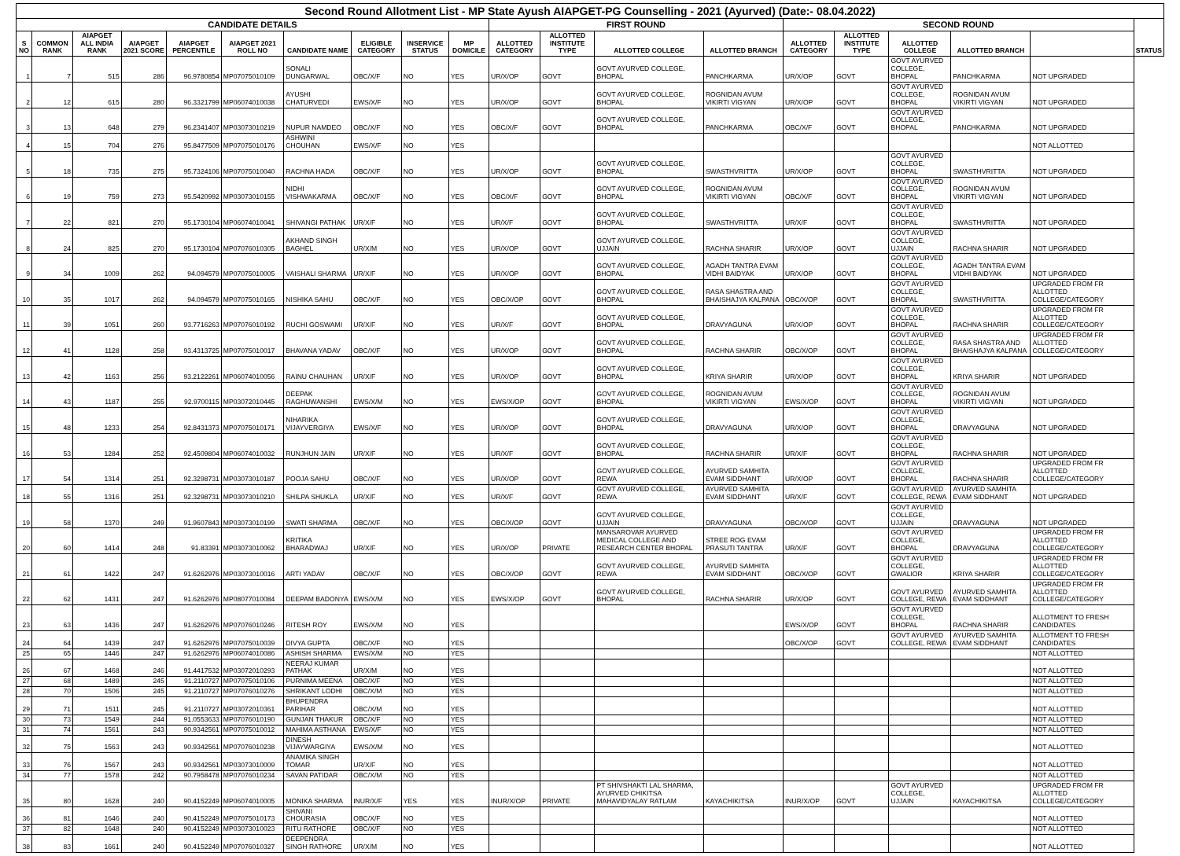| Second Round Allotment List - MP State Ayush AIAPGET-PG Counselling - 2021 (Ayurved) (Date:- 08.04.2022) | | | | | | | | | | | | | | | | | | | |
| --- | --- | --- | --- | --- | --- | --- | --- | --- | --- | --- | --- | --- | --- | --- | --- | --- | --- | --- | --- |
| CANDIDATE DETAILS | | | | | | | | | | FIRST ROUND | | | | SECOND ROUND | | | | | STATUS |
| S NO | COMMON RANK | AIAPGET ALL INDIA RANK | AIAPGET 2021 SCORE | AIAPGET PERCENTILE | AIAPGET 2021 ROLL NO | CANDIDATE NAME | ELIGIBLE CATEGORY | INSERVICE STATUS | MP DOMICILE | ALLOTTED CATEGORY | ALLOTTED INSTITUTE TYPE | ALLOTTED COLLEGE | ALLOTTED BRANCH | ALLOTTED CATEGORY | ALLOTTED INSTITUTE TYPE | ALLOTTED COLLEGE | ALLOTTED BRANCH | | |
| 1 | 7 | 515 | 286 | 96.9780854 | MP07075010109 | SONALI DUNGARWAL | OBC/X/F | NO | YES | UR/X/OP | GOVT | GOVT AYURVED COLLEGE, BHOPAL | PANCHKARMA | UR/X/OP | GOVT | GOVT AYURVED COLLEGE, BHOPAL | PANCHKARMA | NOT UPGRADED | |
| 2 | 12 | 615 | 280 | 96.3321799 | MP06074010038 | AYUSHI CHATURVEDI | EWS/X/F | NO | YES | UR/X/OP | GOVT | GOVT AYURVED COLLEGE, BHOPAL | ROGNIDAN AVUM VIKIRTI VIGYAN | UR/X/OP | GOVT | GOVT AYURVED COLLEGE, BHOPAL | ROGNIDAN AVUM VIKIRTI VIGYAN | NOT UPGRADED | |
| 3 | 13 | 648 | 279 | 96.2341407 | MP03073010219 | NUPUR NAMDEO | OBC/X/F | NO | YES | OBC/X/F | GOVT | GOVT AYURVED COLLEGE, BHOPAL | PANCHKARMA | OBC/X/F | GOVT | GOVT AYURVED COLLEGE, BHOPAL | PANCHKARMA | NOT UPGRADED | |
| 4 | 15 | 704 | 276 | 95.8477509 | MP07075010176 | ASHWINI CHOUHAN | EWS/X/F | NO | YES | | | | | | | | | NOT ALLOTTED | |
| 5 | 18 | 735 | 275 | 95.7324106 | MP07075010040 | RACHNA HADA | OBC/X/F | NO | YES | UR/X/OP | GOVT | GOVT AYURVED COLLEGE, BHOPAL | SWASTHVRITTA | UR/X/OP | GOVT | GOVT AYURVED COLLEGE, BHOPAL | SWASTHVRITTA | NOT UPGRADED | |
| 6 | 19 | 759 | 273 | 95.5420992 | MP03073010155 | NIDHI VISHWAKARMA | OBC/X/F | NO | YES | OBC/X/F | GOVT | GOVT AYURVED COLLEGE, BHOPAL | ROGNIDAN AVUM VIKIRTI VIGYAN | OBC/X/F | GOVT | GOVT AYURVED COLLEGE, BHOPAL | ROGNIDAN AVUM VIKIRTI VIGYAN | NOT UPGRADED | |
| 7 | 22 | 821 | 270 | 95.1730104 | MP06074010041 | SHIVANGI PATHAK | UR/X/F | NO | YES | UR/X/F | GOVT | GOVT AYURVED COLLEGE, BHOPAL | SWASTHVRITTA | UR/X/F | GOVT | GOVT AYURVED COLLEGE, BHOPAL | SWASTHVRITTA | NOT UPGRADED | |
| 8 | 24 | 825 | 270 | 95.1730104 | MP07076010305 | AKHAND SINGH BAGHEL | UR/X/M | NO | YES | UR/X/OP | GOVT | GOVT AYURVED COLLEGE, UJJAIN | RACHNA SHARIR | UR/X/OP | GOVT | GOVT AYURVED COLLEGE, UJJAIN | RACHNA SHARIR | NOT UPGRADED | |
| 9 | 34 | 1009 | 262 | 94.094579 | MP07075010005 | VAISHALI SHARMA | UR/X/F | NO | YES | UR/X/OP | GOVT | GOVT AYURVED COLLEGE, BHOPAL | AGADH TANTRA EVAM VIDHI BAIDYAK | UR/X/OP | GOVT | GOVT AYURVED COLLEGE, BHOPAL | AGADH TANTRA EVAM VIDHI BAIDYAK | NOT UPGRADED | |
| 10 | 35 | 1017 | 262 | 94.094579 | MP07075010165 | NISHIKA SAHU | OBC/X/F | NO | YES | OBC/X/OP | GOVT | GOVT AYURVED COLLEGE, BHOPAL | RASA SHASTRA AND BHAISHAJYA KALPANA | OBC/X/OP | GOVT | GOVT AYURVED COLLEGE, BHOPAL | SWASTHVRITTA | UPGRADED FROM FR ALLOTTED COLLEGE/CATEGORY | |
| 11 | 39 | 1051 | 260 | 93.7716263 | MP07076010192 | RUCHI GOSWAMI | UR/X/F | NO | YES | UR/X/F | GOVT | GOVT AYURVED COLLEGE, BHOPAL | DRAVYAGUNA | UR/X/OP | GOVT | GOVT AYURVED COLLEGE, BHOPAL | RACHNA SHARIR | UPGRADED FROM FR ALLOTTED COLLEGE/CATEGORY | |
| 12 | 41 | 1128 | 258 | 93.4313725 | MP07075010017 | BHAVANA YADAV | OBC/X/F | NO | YES | UR/X/OP | GOVT | GOVT AYURVED COLLEGE, BHOPAL | RACHNA SHARIR | OBC/X/OP | GOVT | GOVT AYURVED COLLEGE, BHOPAL | RASA SHASTRA AND BHAISHAJYA KALPANA | UPGRADED FROM FR ALLOTTED COLLEGE/CATEGORY | |
| 13 | 42 | 1163 | 256 | 93.2122261 | MP06074010056 | RAINU CHAUHAN | UR/X/F | NO | YES | UR/X/OP | GOVT | GOVT AYURVED COLLEGE, BHOPAL | KRIYA SHARIR | UR/X/OP | GOVT | GOVT AYURVED COLLEGE, BHOPAL | KRIYA SHARIR | NOT UPGRADED | |
| 14 | 43 | 1187 | 255 | 92.9700115 | MP03072010445 | DEEPAK RAGHUWANSHI | EWS/X/M | NO | YES | EWS/X/OP | GOVT | GOVT AYURVED COLLEGE, BHOPAL | ROGNIDAN AVUM VIKIRTI VIGYAN | EWS/X/OP | GOVT | GOVT AYURVED COLLEGE, BHOPAL | ROGNIDAN AVUM VIKIRTI VIGYAN | NOT UPGRADED | |
| 15 | 48 | 1233 | 254 | 92.8431373 | MP07075010171 | NIHARIKA VIJAYVERGIYA | EWS/X/F | NO | YES | UR/X/OP | GOVT | GOVT AYURVED COLLEGE, BHOPAL | DRAVYAGUNA | UR/X/OP | GOVT | GOVT AYURVED COLLEGE, BHOPAL | DRAVYAGUNA | NOT UPGRADED | |
| 16 | 53 | 1284 | 252 | 92.4509804 | MP06074010032 | RUNJHUN JAIN | UR/X/F | NO | YES | UR/X/F | GOVT | GOVT AYURVED COLLEGE, BHOPAL | RACHNA SHARIR | UR/X/F | GOVT | GOVT AYURVED COLLEGE, BHOPAL | RACHNA SHARIR | NOT UPGRADED | |
| 17 | 54 | 1314 | 251 | 92.3298731 | MP03073010187 | POOJA SAHU | OBC/X/F | NO | YES | UR/X/OP | GOVT | GOVT AYURVED COLLEGE, REWA | AYURVED SAMHITA EVAM SIDDHANT | UR/X/OP | GOVT | GOVT AYURVED COLLEGE, BHOPAL | RACHNA SHARIR | UPGRADED FROM FR ALLOTTED COLLEGE/CATEGORY | |
| 18 | 55 | 1316 | 251 | 92.3298731 | MP03073010210 | SHILPA SHUKLA | UR/X/F | NO | YES | UR/X/F | GOVT | GOVT AYURVED COLLEGE, REWA | AYURVED SAMHITA EVAM SIDDHANT | UR/X/F | GOVT | GOVT AYURVED COLLEGE, REWA | AYURVED SAMHITA EVAM SIDDHANT | NOT UPGRADED | |
| 19 | 58 | 1370 | 249 | 91.9607843 | MP03073010199 | SWATI SHARMA | OBC/X/F | NO | YES | OBC/X/OP | GOVT | GOVT AYURVED COLLEGE, UJJAIN | DRAVYAGUNA | OBC/X/OP | GOVT | GOVT AYURVED COLLEGE, UJJAIN | DRAVYAGUNA | NOT UPGRADED | |
| 20 | 60 | 1414 | 248 | 91.83391 | MP03073010062 | KRITIKA BHARADWAJ | UR/X/F | NO | YES | UR/X/OP | PRIVATE | MANSAROVAR AYURVED MEDICAL COLLEGE AND RESEARCH CENTER BHOPAL | STREE ROG EVAM PRASUTI TANTRA | UR/X/F | GOVT | GOVT AYURVED COLLEGE, BHOPAL | DRAVYAGUNA | UPGRADED FROM FR ALLOTTED COLLEGE/CATEGORY | |
| 21 | 61 | 1422 | 247 | 91.6262976 | MP03073010016 | ARTI YADAV | OBC/X/F | NO | YES | OBC/X/OP | GOVT | GOVT AYURVED COLLEGE, REWA | AYURVED SAMHITA EVAM SIDDHANT | OBC/X/OP | GOVT | GOVT AYURVED COLLEGE, GWALIOR | KRIYA SHARIR | UPGRADED FROM FR ALLOTTED COLLEGE/CATEGORY | |
| 22 | 62 | 1431 | 247 | 91.6262976 | MP08077010084 | DEEPAM BADONYA | EWS/X/M | NO | YES | EWS/X/OP | GOVT | GOVT AYURVED COLLEGE, BHOPAL | RACHNA SHARIR | UR/X/OP | GOVT | GOVT AYURVED COLLEGE, REWA | AYURVED SAMHITA EVAM SIDDHANT | UPGRADED FROM FR ALLOTTED COLLEGE/CATEGORY | |
| 23 | 63 | 1436 | 247 | 91.6262976 | MP07076010246 | RITESH ROY | EWS/X/M | NO | YES | | | | | EWS/X/OP | GOVT | GOVT AYURVED COLLEGE, BHOPAL | RACHNA SHARIR | ALLOTMENT TO FRESH CANDIDATES | |
| 24 | 64 | 1439 | 247 | 91.6262976 | MP07075010039 | DIVYA GUPTA | OBC/X/F | NO | YES | | | | | OBC/X/OP | GOVT | GOVT AYURVED COLLEGE, REWA | AYURVED SAMHITA EVAM SIDDHANT | ALLOTMENT TO FRESH CANDIDATES | |
| 25 | 65 | 1446 | 247 | 91.6262976 | MP06074010086 | ASHISH SHARMA | EWS/X/M | NO | YES | | | | | | | | | NOT ALLOTTED | |
| 26 | 67 | 1468 | 246 | 91.4417532 | MP03072010293 | NEERAJ KUMAR PATHAK | UR/X/M | NO | YES | | | | | | | | | NOT ALLOTTED | |
| 27 | 68 | 1489 | 245 | 91.2110727 | MP07075010106 | PURNIMA MEENA | OBC/X/F | NO | YES | | | | | | | | | NOT ALLOTTED | |
| 28 | 70 | 1506 | 245 | 91.2110727 | MP07076010276 | SHRIKANT LODHI | OBC/X/M | NO | YES | | | | | | | | | NOT ALLOTTED | |
| 29 | 71 | 1511 | 245 | 91.2110727 | MP03072010361 | BHUPENDRA PARIHAR | OBC/X/M | NO | YES | | | | | | | | | NOT ALLOTTED | |
| 30 | 73 | 1549 | 244 | 91.0553633 | MP07076010190 | GUNJAN THAKUR | OBC/X/F | NO | YES | | | | | | | | | NOT ALLOTTED | |
| 31 | 74 | 1561 | 243 | 90.9342561 | MP07075010012 | MAHIMA ASTHANA | EWS/X/F | NO | YES | | | | | | | | | NOT ALLOTTED | |
| 32 | 75 | 1563 | 243 | 90.9342561 | MP07076010238 | DINESH VIJAYWARGIYA | EWS/X/M | NO | YES | | | | | | | | | NOT ALLOTTED | |
| 33 | 76 | 1567 | 243 | 90.9342561 | MP03073010009 | ANAMIKA SINGH TOMAR | UR/X/F | NO | YES | | | | | | | | | NOT ALLOTTED | |
| 34 | 77 | 1578 | 242 | 90.7958478 | MP07076010234 | SAVAN PATIDAR | OBC/X/M | NO | YES | | | | | | | | | NOT ALLOTTED | |
| 35 | 80 | 1628 | 240 | 90.4152249 | MP06074010005 | MONIKA SHARMA | INUR/X/F | YES | YES | INUR/X/OP | PRIVATE | PT SHIVSHAKTI LAL SHARMA, AYURVED CHIKITSA MAHAVIDYALAY RATLAM | KAYACHIKITSA | INUR/X/OP | GOVT | GOVT AYURVED COLLEGE, UJJAIN | KAYACHIKITSA | UPGRADED FROM FR ALLOTTED COLLEGE/CATEGORY | |
| 36 | 81 | 1646 | 240 | 90.4152249 | MP07075010173 | SHIVANI CHOURASIA | OBC/X/F | NO | YES | | | | | | | | | NOT ALLOTTED | |
| 37 | 82 | 1648 | 240 | 90.4152249 | MP03073010023 | RITU RATHORE | OBC/X/F | NO | YES | | | | | | | | | NOT ALLOTTED | |
| 38 | 83 | 1661 | 240 | 90.4152249 | MP07076010327 | DEEPENDRA SINGH RATHORE | UR/X/M | NO | YES | | | | | | | | | NOT ALLOTTED | |